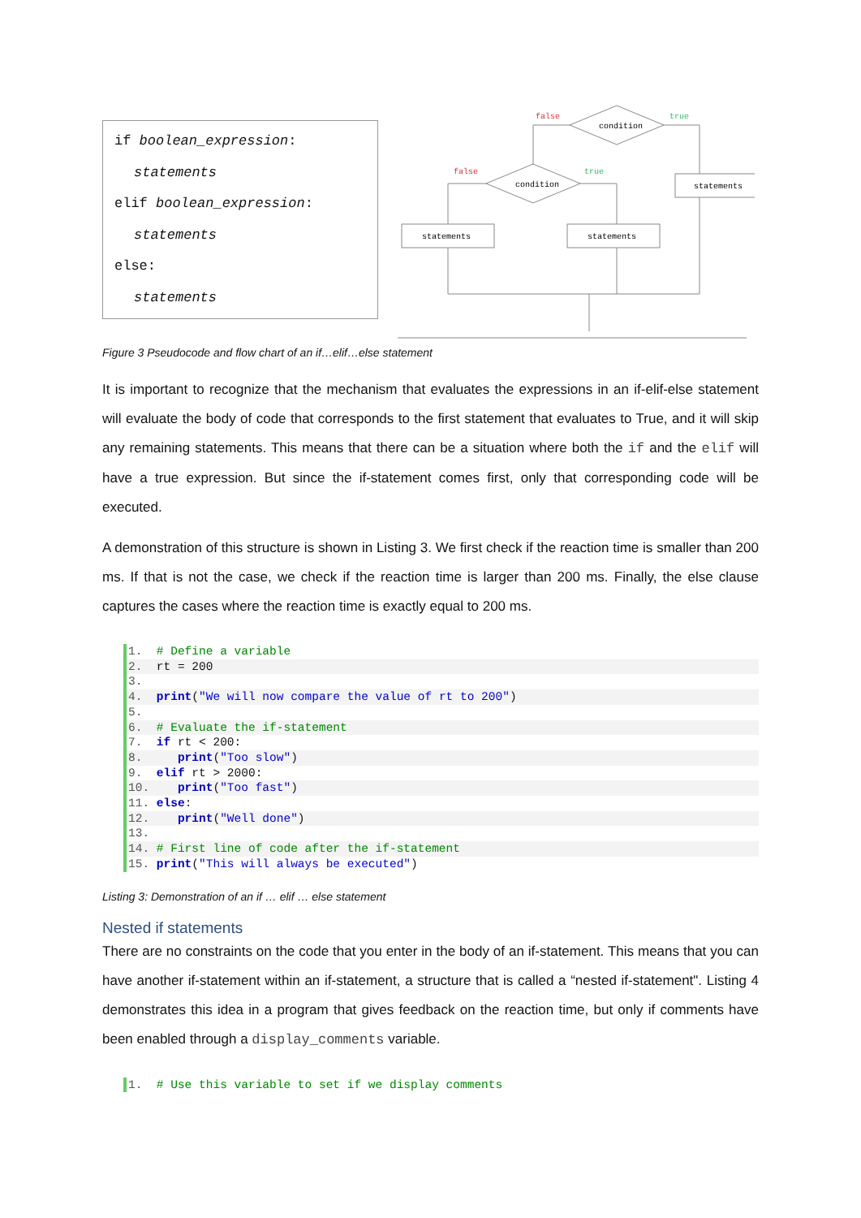if boolean_expression:
statements
elif boolean_expression:
statements
else:
statements
condition
condition
statements
statements
statements
false
true
false
true
Figure 3 Pseudocode and flow chart of an if…elif…else statement
It is important to recognize that the mechanism that evaluates the expressions in an if-elif-else statement will evaluate the body of code that corresponds to the first statement that evaluates to True, and it will skip any remaining statements. This means that there can be a situation where both the if and the elif will have a true expression. But since the if-statement comes first, only that corresponding code will be executed.
A demonstration of this structure is shown in Listing 3. We first check if the reaction time is smaller than 200 ms. If that is not the case, we check if the reaction time is larger than 200 ms. Finally, the else clause captures the cases where the reaction time is exactly equal to 200 ms.
1. # Define a variable
2. rt = 200
3.
4. print("We will now compare the value of rt to 200")
5.
6. # Evaluate the if-statement
7. if rt < 200:
8. print("Too slow")
9. elif rt > 2000:
10. print("Too fast")
11. else:
12. print("Well done")
13.
14. # First line of code after the if-statement
15. print("This will always be executed")
Listing 3: Demonstration of an if … elif … else statement
Nested if statements
There are no constraints on the code that you enter in the body of an if-statement. This means that you can have another if-statement within an if-statement, a structure that is called a “nested if-statement". Listing 4 demonstrates this idea in a program that gives feedback on the reaction time, but only if comments have been enabled through a display_comments variable.
1. # Use this variable to set if we display comments